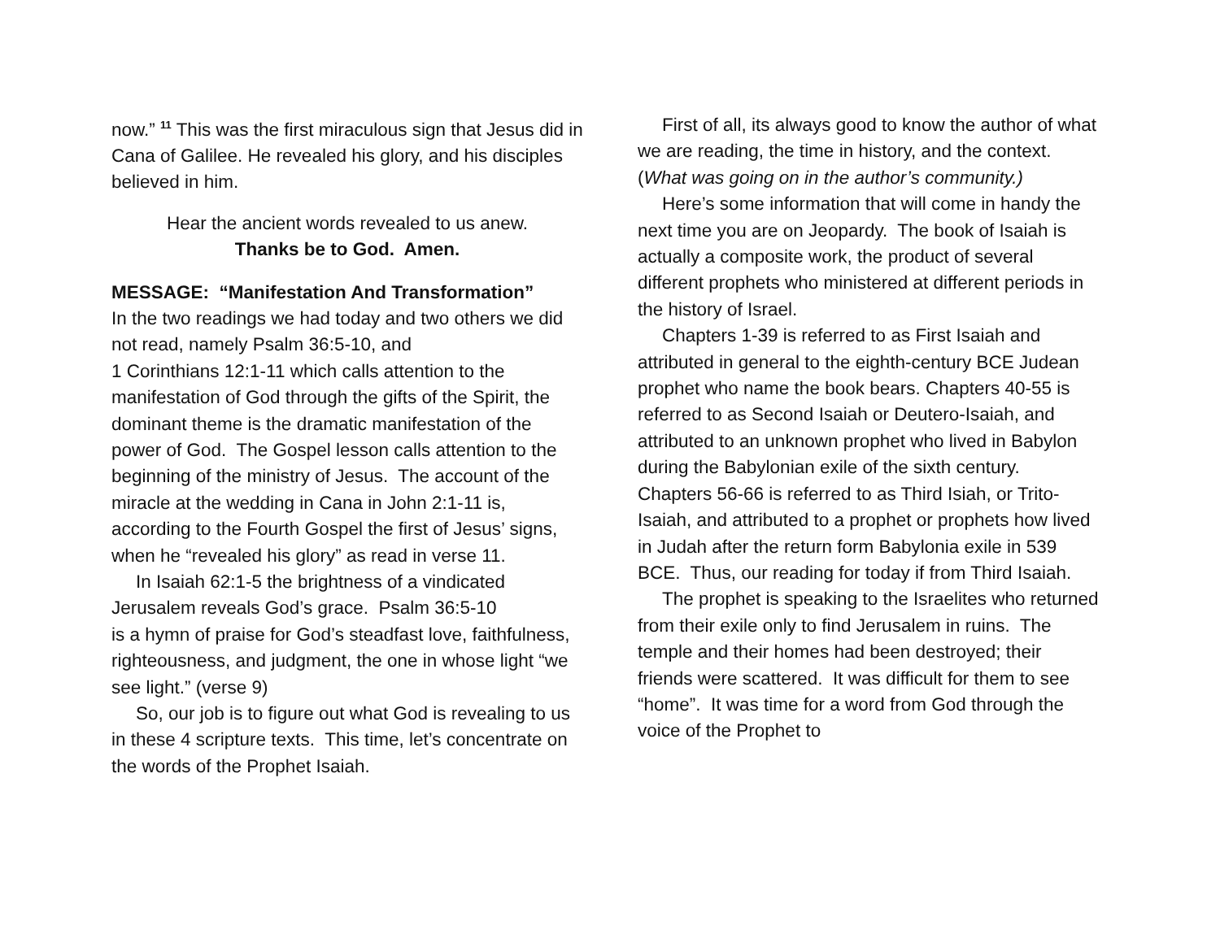now.” <sup>11</sup> This was the first miraculous sign that Jesus did in Cana of Galilee. He revealed his glory, and his disciples believed in him.
Hear the ancient words revealed to us anew.
Thanks be to God. Amen.
MESSAGE: “Manifestation And Transformation”
In the two readings we had today and two others we did not read, namely Psalm 36:5-10, and
1 Corinthians 12:1-11 which calls attention to the manifestation of God through the gifts of the Spirit, the dominant theme is the dramatic manifestation of the power of God. The Gospel lesson calls attention to the beginning of the ministry of Jesus. The account of the miracle at the wedding in Cana in John 2:1-11 is, according to the Fourth Gospel the first of Jesus’ signs, when he “revealed his glory” as read in verse 11.
In Isaiah 62:1-5 the brightness of a vindicated Jerusalem reveals God’s grace. Psalm 36:5-10
is a hymn of praise for God’s steadfast love, faithfulness, righteousness, and judgment, the one in whose light “we see light.” (verse 9)
So, our job is to figure out what God is revealing to us in these 4 scripture texts. This time, let’s concentrate on the words of the Prophet Isaiah.
First of all, its always good to know the author of what we are reading, the time in history, and the context. (What was going on in the author’s community.)
Here’s some information that will come in handy the next time you are on Jeopardy. The book of Isaiah is actually a composite work, the product of several different prophets who ministered at different periods in the history of Israel.
Chapters 1-39 is referred to as First Isaiah and attributed in general to the eighth-century BCE Judean prophet who name the book bears. Chapters 40-55 is referred to as Second Isaiah or Deutero-Isaiah, and attributed to an unknown prophet who lived in Babylon during the Babylonian exile of the sixth century. Chapters 56-66 is referred to as Third Isiah, or Trito-Isaiah, and attributed to a prophet or prophets how lived in Judah after the return form Babylonia exile in 539 BCE. Thus, our reading for today if from Third Isaiah.
The prophet is speaking to the Israelites who returned from their exile only to find Jerusalem in ruins. The temple and their homes had been destroyed; their friends were scattered. It was difficult for them to see “home”. It was time for a word from God through the voice of the Prophet to